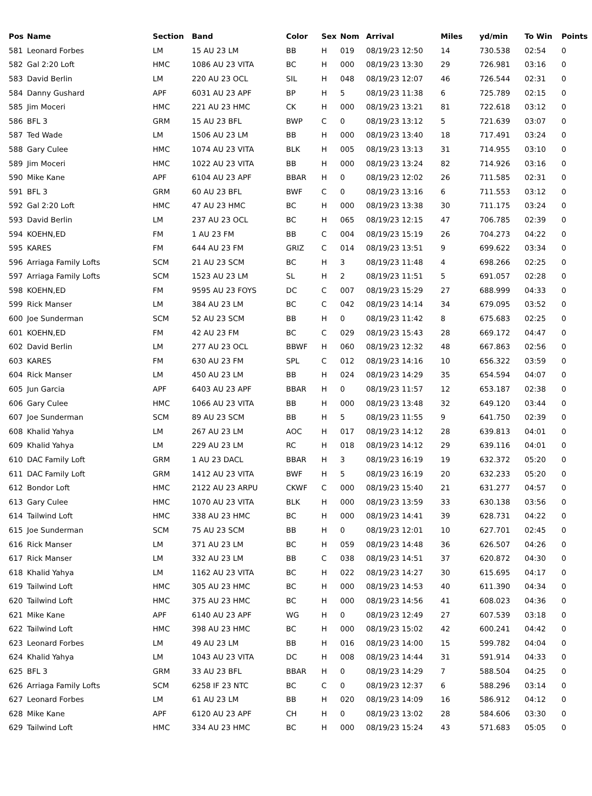| Pos | Name | Section | Band | Color | Sex | Nom | Arrival | Miles | yd/min | To Win | Points |
| --- | --- | --- | --- | --- | --- | --- | --- | --- | --- | --- | --- |
| 581 | Leonard Forbes | LM | 15 AU 23 LM | BB | H | 019 | 08/19/23 12:50 | 14 | 730.538 | 02:54 | 0 |
| 582 | Gal 2:20 Loft | HMC | 1086 AU 23 VITA | BC | H | 000 | 08/19/23 13:30 | 29 | 726.981 | 03:16 | 0 |
| 583 | David Berlin | LM | 220 AU 23 OCL | SIL | H | 048 | 08/19/23 12:07 | 46 | 726.544 | 02:31 | 0 |
| 584 | Danny Gushard | APF | 6031 AU 23 APF | BP | H | 5 | 08/19/23 11:38 | 6 | 725.789 | 02:15 | 0 |
| 585 | Jim Moceri | HMC | 221 AU 23 HMC | CK | H | 000 | 08/19/23 13:21 | 81 | 722.618 | 03:12 | 0 |
| 586 | BFL 3 | GRM | 15 AU 23 BFL | BWP | C | 0 | 08/19/23 13:12 | 5 | 721.639 | 03:07 | 0 |
| 587 | Ted Wade | LM | 1506 AU 23 LM | BB | H | 000 | 08/19/23 13:40 | 18 | 717.491 | 03:24 | 0 |
| 588 | Gary Culee | HMC | 1074 AU 23 VITA | BLK | H | 005 | 08/19/23 13:13 | 31 | 714.955 | 03:10 | 0 |
| 589 | Jim Moceri | HMC | 1022 AU 23 VITA | BB | H | 000 | 08/19/23 13:24 | 82 | 714.926 | 03:16 | 0 |
| 590 | Mike Kane | APF | 6104 AU 23 APF | BBAR | H | 0 | 08/19/23 12:02 | 26 | 711.585 | 02:31 | 0 |
| 591 | BFL 3 | GRM | 60 AU 23 BFL | BWF | C | 0 | 08/19/23 13:16 | 6 | 711.553 | 03:12 | 0 |
| 592 | Gal 2:20 Loft | HMC | 47 AU 23 HMC | BC | H | 000 | 08/19/23 13:38 | 30 | 711.175 | 03:24 | 0 |
| 593 | David Berlin | LM | 237 AU 23 OCL | BC | H | 065 | 08/19/23 12:15 | 47 | 706.785 | 02:39 | 0 |
| 594 | KOEHN,ED | FM | 1 AU 23 FM | BB | C | 004 | 08/19/23 15:19 | 26 | 704.273 | 04:22 | 0 |
| 595 | KARES | FM | 644 AU 23 FM | GRIZ | C | 014 | 08/19/23 13:51 | 9 | 699.622 | 03:34 | 0 |
| 596 | Arriaga Family Lofts | SCM | 21 AU 23 SCM | BC | H | 3 | 08/19/23 11:48 | 4 | 698.266 | 02:25 | 0 |
| 597 | Arriaga Family Lofts | SCM | 1523 AU 23 LM | SL | H | 2 | 08/19/23 11:51 | 5 | 691.057 | 02:28 | 0 |
| 598 | KOEHN,ED | FM | 9595 AU 23 FOYS | DC | C | 007 | 08/19/23 15:29 | 27 | 688.999 | 04:33 | 0 |
| 599 | Rick Manser | LM | 384 AU 23 LM | BC | C | 042 | 08/19/23 14:14 | 34 | 679.095 | 03:52 | 0 |
| 600 | Joe Sunderman | SCM | 52 AU 23 SCM | BB | H | 0 | 08/19/23 11:42 | 8 | 675.683 | 02:25 | 0 |
| 601 | KOEHN,ED | FM | 42 AU 23 FM | BC | C | 029 | 08/19/23 15:43 | 28 | 669.172 | 04:47 | 0 |
| 602 | David Berlin | LM | 277 AU 23 OCL | BBWF | H | 060 | 08/19/23 12:32 | 48 | 667.863 | 02:56 | 0 |
| 603 | KARES | FM | 630 AU 23 FM | SPL | C | 012 | 08/19/23 14:16 | 10 | 656.322 | 03:59 | 0 |
| 604 | Rick Manser | LM | 450 AU 23 LM | BB | H | 024 | 08/19/23 14:29 | 35 | 654.594 | 04:07 | 0 |
| 605 | Jun Garcia | APF | 6403 AU 23 APF | BBAR | H | 0 | 08/19/23 11:57 | 12 | 653.187 | 02:38 | 0 |
| 606 | Gary Culee | HMC | 1066 AU 23 VITA | BB | H | 000 | 08/19/23 13:48 | 32 | 649.120 | 03:44 | 0 |
| 607 | Joe Sunderman | SCM | 89 AU 23 SCM | BB | H | 5 | 08/19/23 11:55 | 9 | 641.750 | 02:39 | 0 |
| 608 | Khalid Yahya | LM | 267 AU 23 LM | AOC | H | 017 | 08/19/23 14:12 | 28 | 639.813 | 04:01 | 0 |
| 609 | Khalid Yahya | LM | 229 AU 23 LM | RC | H | 018 | 08/19/23 14:12 | 29 | 639.116 | 04:01 | 0 |
| 610 | DAC Family Loft | GRM | 1 AU 23 DACL | BBAR | H | 3 | 08/19/23 16:19 | 19 | 632.372 | 05:20 | 0 |
| 611 | DAC Family Loft | GRM | 1412 AU 23 VITA | BWF | H | 5 | 08/19/23 16:19 | 20 | 632.233 | 05:20 | 0 |
| 612 | Bondor Loft | HMC | 2122 AU 23 ARPU | CKWF | C | 000 | 08/19/23 15:40 | 21 | 631.277 | 04:57 | 0 |
| 613 | Gary Culee | HMC | 1070 AU 23 VITA | BLK | H | 000 | 08/19/23 13:59 | 33 | 630.138 | 03:56 | 0 |
| 614 | Tailwind Loft | HMC | 338 AU 23 HMC | BC | H | 000 | 08/19/23 14:41 | 39 | 628.731 | 04:22 | 0 |
| 615 | Joe Sunderman | SCM | 75 AU 23 SCM | BB | H | 0 | 08/19/23 12:01 | 10 | 627.701 | 02:45 | 0 |
| 616 | Rick Manser | LM | 371 AU 23 LM | BC | H | 059 | 08/19/23 14:48 | 36 | 626.507 | 04:26 | 0 |
| 617 | Rick Manser | LM | 332 AU 23 LM | BB | C | 038 | 08/19/23 14:51 | 37 | 620.872 | 04:30 | 0 |
| 618 | Khalid Yahya | LM | 1162 AU 23 VITA | BC | H | 022 | 08/19/23 14:27 | 30 | 615.695 | 04:17 | 0 |
| 619 | Tailwind Loft | HMC | 305 AU 23 HMC | BC | H | 000 | 08/19/23 14:53 | 40 | 611.390 | 04:34 | 0 |
| 620 | Tailwind Loft | HMC | 375 AU 23 HMC | BC | H | 000 | 08/19/23 14:56 | 41 | 608.023 | 04:36 | 0 |
| 621 | Mike Kane | APF | 6140 AU 23 APF | WG | H | 0 | 08/19/23 12:49 | 27 | 607.539 | 03:18 | 0 |
| 622 | Tailwind Loft | HMC | 398 AU 23 HMC | BC | H | 000 | 08/19/23 15:02 | 42 | 600.241 | 04:42 | 0 |
| 623 | Leonard Forbes | LM | 49 AU 23 LM | BB | H | 016 | 08/19/23 14:00 | 15 | 599.782 | 04:04 | 0 |
| 624 | Khalid Yahya | LM | 1043 AU 23 VITA | DC | H | 008 | 08/19/23 14:44 | 31 | 591.914 | 04:33 | 0 |
| 625 | BFL 3 | GRM | 33 AU 23 BFL | BBAR | H | 0 | 08/19/23 14:29 | 7 | 588.504 | 04:25 | 0 |
| 626 | Arriaga Family Lofts | SCM | 6258 IF 23 NTC | BC | C | 0 | 08/19/23 12:37 | 6 | 588.296 | 03:14 | 0 |
| 627 | Leonard Forbes | LM | 61 AU 23 LM | BB | H | 020 | 08/19/23 14:09 | 16 | 586.912 | 04:12 | 0 |
| 628 | Mike Kane | APF | 6120 AU 23 APF | CH | H | 0 | 08/19/23 13:02 | 28 | 584.606 | 03:30 | 0 |
| 629 | Tailwind Loft | HMC | 334 AU 23 HMC | BC | H | 000 | 08/19/23 15:24 | 43 | 571.683 | 05:05 | 0 |